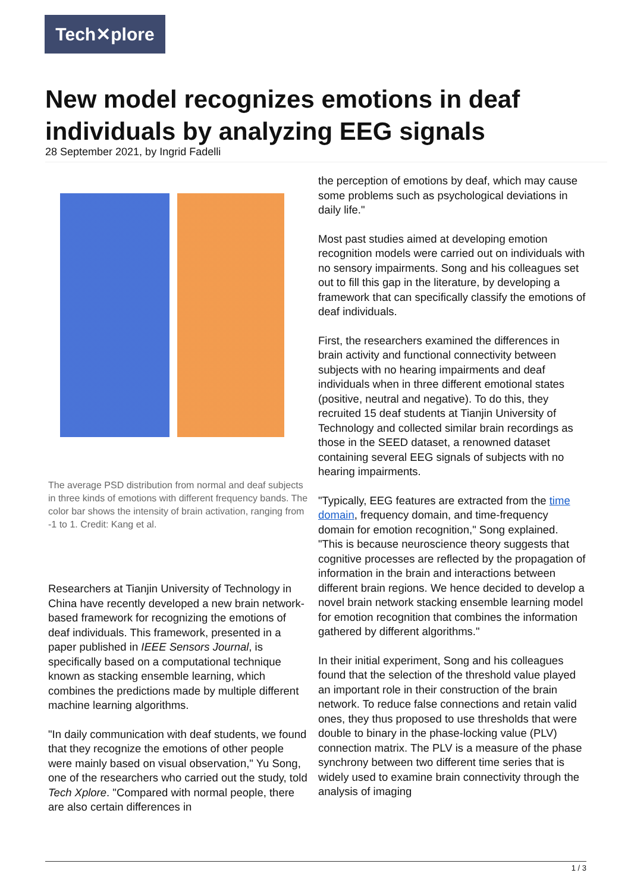Tech✕plore
New model recognizes emotions in deaf individuals by analyzing EEG signals
28 September 2021, by Ingrid Fadelli
The average PSD distribution from normal and deaf subjects in three kinds of emotions with different frequency bands. The color bar shows the intensity of brain activation, ranging from -1 to 1. Credit: Kang et al.
Researchers at Tianjin University of Technology in China have recently developed a new brain network-based framework for recognizing the emotions of deaf individuals. This framework, presented in a paper published in IEEE Sensors Journal, is specifically based on a computational technique known as stacking ensemble learning, which combines the predictions made by multiple different machine learning algorithms.
"In daily communication with deaf students, we found that they recognize the emotions of other people were mainly based on visual observation," Yu Song, one of the researchers who carried out the study, told Tech Xplore. "Compared with normal people, there are also certain differences in
the perception of emotions by deaf, which may cause some problems such as psychological deviations in daily life."
Most past studies aimed at developing emotion recognition models were carried out on individuals with no sensory impairments. Song and his colleagues set out to fill this gap in the literature, by developing a framework that can specifically classify the emotions of deaf individuals.
First, the researchers examined the differences in brain activity and functional connectivity between subjects with no hearing impairments and deaf individuals when in three different emotional states (positive, neutral and negative). To do this, they recruited 15 deaf students at Tianjin University of Technology and collected similar brain recordings as those in the SEED dataset, a renowned dataset containing several EEG signals of subjects with no hearing impairments.
"Typically, EEG features are extracted from the time domain, frequency domain, and time-frequency domain for emotion recognition," Song explained. "This is because neuroscience theory suggests that cognitive processes are reflected by the propagation of information in the brain and interactions between different brain regions. We hence decided to develop a novel brain network stacking ensemble learning model for emotion recognition that combines the information gathered by different algorithms."
In their initial experiment, Song and his colleagues found that the selection of the threshold value played an important role in their construction of the brain network. To reduce false connections and retain valid ones, they thus proposed to use thresholds that were double to binary in the phase-locking value (PLV) connection matrix. The PLV is a measure of the phase synchrony between two different time series that is widely used to examine brain connectivity through the analysis of imaging
1 / 3